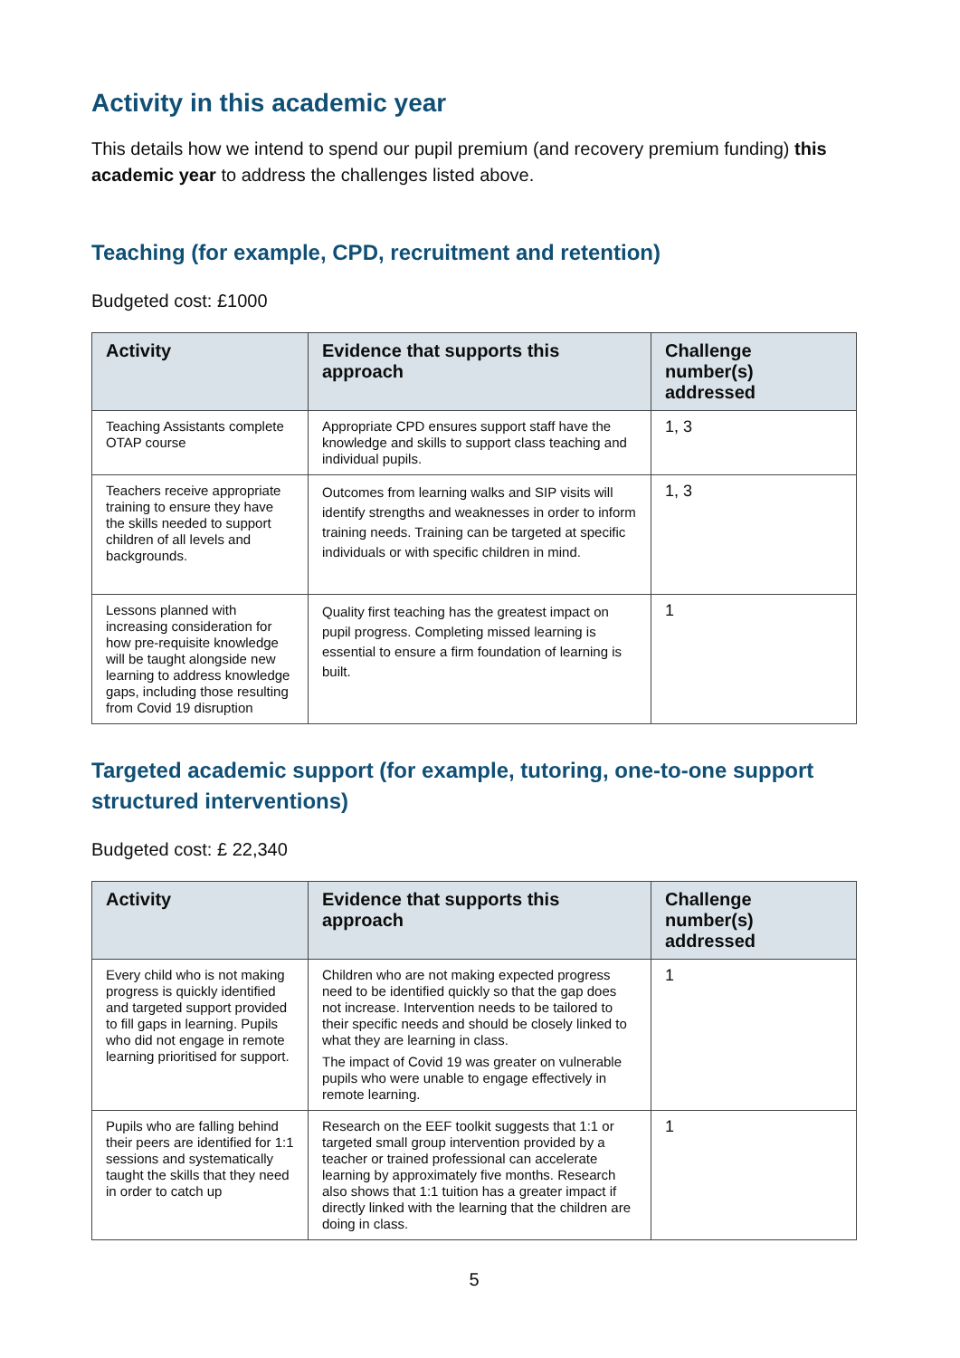Activity in this academic year
This details how we intend to spend our pupil premium (and recovery premium funding) this academic year to address the challenges listed above.
Teaching (for example, CPD, recruitment and retention)
Budgeted cost: £1000
| Activity | Evidence that supports this approach | Challenge number(s) addressed |
| --- | --- | --- |
| Teaching Assistants complete OTAP course | Appropriate CPD ensures support staff have the knowledge and skills to support class teaching and individual pupils. | 1, 3 |
| Teachers receive appropriate training to ensure they have the skills needed to support children of all levels and backgrounds. | Outcomes from learning walks and SIP visits will identify strengths and weaknesses in order to inform training needs. Training can be targeted at specific individuals or with specific children in mind. | 1, 3 |
| Lessons planned with increasing consideration for how pre-requisite knowledge will be taught alongside new learning to address knowledge gaps, including those resulting from Covid 19 disruption | Quality first teaching has the greatest impact on pupil progress. Completing missed learning is essential to ensure a firm foundation of learning is built. | 1 |
Targeted academic support (for example, tutoring, one-to-one support structured interventions)
Budgeted cost: £ 22,340
| Activity | Evidence that supports this approach | Challenge number(s) addressed |
| --- | --- | --- |
| Every child who is not making progress is quickly identified and targeted support provided to fill gaps in learning. Pupils who did not engage in remote learning prioritised for support. | Children who are not making expected progress need to be identified quickly so that the gap does not increase. Intervention needs to be tailored to their specific needs and should be closely linked to what they are learning in class. The impact of Covid 19 was greater on vulnerable pupils who were unable to engage effectively in remote learning. | 1 |
| Pupils who are falling behind their peers are identified for 1:1 sessions and systematically taught the skills that they need in order to catch up | Research on the EEF toolkit suggests that 1:1 or targeted small group intervention provided by a teacher or trained professional can accelerate learning by approximately five months. Research also shows that 1:1 tuition has a greater impact if directly linked with the learning that the children are doing in class. | 1 |
5